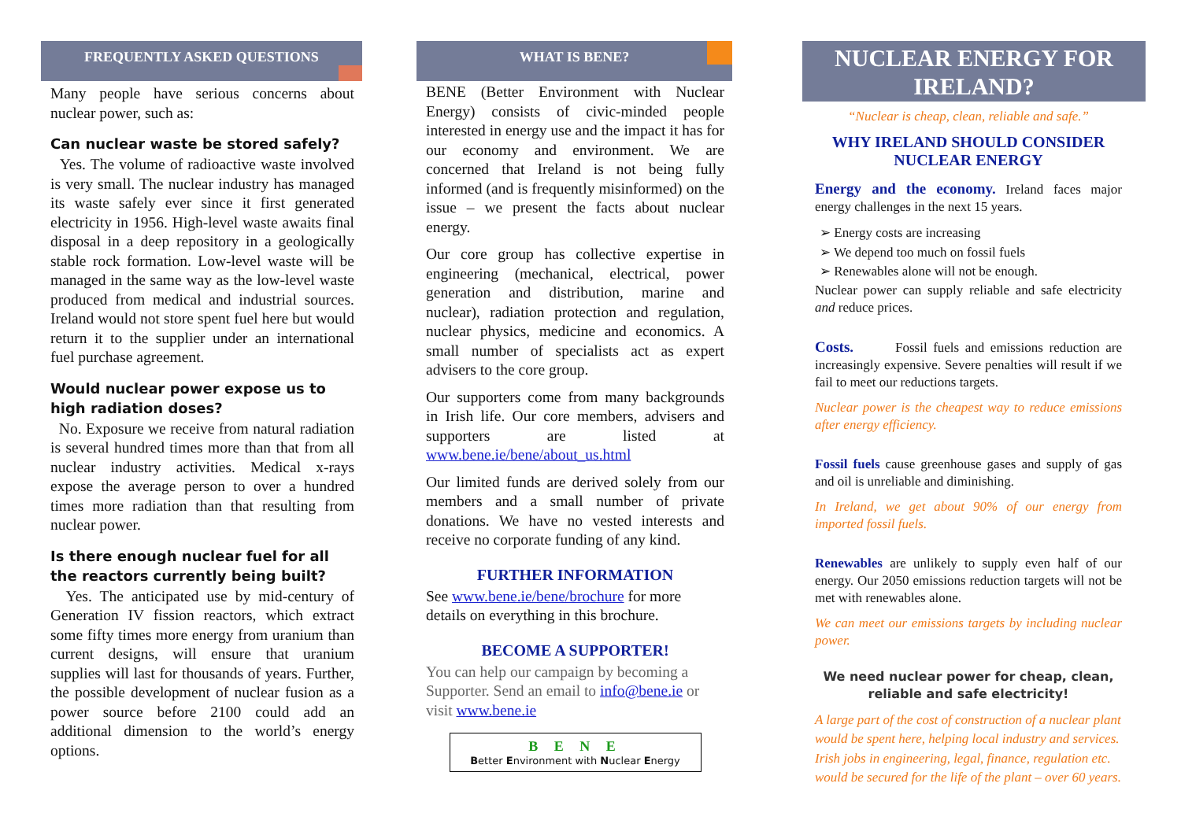FREQUENTLY ASKED QUESTIONS
Many people have serious concerns about nuclear power, such as:
Can nuclear waste be stored safely?
Yes. The volume of radioactive waste involved is very small. The nuclear industry has managed its waste safely ever since it first generated electricity in 1956. High-level waste awaits final disposal in a deep repository in a geologically stable rock formation. Low-level waste will be managed in the same way as the low-level waste produced from medical and industrial sources. Ireland would not store spent fuel here but would return it to the supplier under an international fuel purchase agreement.
Would nuclear power expose us to high radiation doses?
No. Exposure we receive from natural radiation is several hundred times more than that from all nuclear industry activities. Medical x-rays expose the average person to over a hundred times more radiation than that resulting from nuclear power.
Is there enough nuclear fuel for all the reactors currently being built?
Yes. The anticipated use by mid-century of Generation IV fission reactors, which extract some fifty times more energy from uranium than current designs, will ensure that uranium supplies will last for thousands of years. Further, the possible development of nuclear fusion as a power source before 2100 could add an additional dimension to the world’s energy options.
WHAT IS BENE?
BENE (Better Environment with Nuclear Energy) consists of civic-minded people interested in energy use and the impact it has for our economy and environment. We are concerned that Ireland is not being fully informed (and is frequently misinformed) on the issue – we present the facts about nuclear energy.
Our core group has collective expertise in engineering (mechanical, electrical, power generation and distribution, marine and nuclear), radiation protection and regulation, nuclear physics, medicine and economics. A small number of specialists act as expert advisers to the core group.
Our supporters come from many backgrounds in Irish life. Our core members, advisers and supporters are listed at www.bene.ie/bene/about_us.html
Our limited funds are derived solely from our members and a small number of private donations. We have no vested interests and receive no corporate funding of any kind.
FURTHER INFORMATION
See www.bene.ie/bene/brochure for more details on everything in this brochure.
BECOME A SUPPORTER!
You can help our campaign by becoming a Supporter. Send an email to info@bene.ie or visit www.bene.ie
B E N E
Better Environment with Nuclear Energy
NUCLEAR ENERGY FOR IRELAND?
“Nuclear is cheap, clean, reliable and safe.”
WHY IRELAND SHOULD CONSIDER NUCLEAR ENERGY
Energy and the economy. Ireland faces major energy challenges in the next 15 years.
➢ Energy costs are increasing
➢ We depend too much on fossil fuels
➢ Renewables alone will not be enough.
Nuclear power can supply reliable and safe electricity and reduce prices.
Costs. Fossil fuels and emissions reduction are increasingly expensive. Severe penalties will result if we fail to meet our reductions targets.
Nuclear power is the cheapest way to reduce emissions after energy efficiency.
Fossil fuels cause greenhouse gases and supply of gas and oil is unreliable and diminishing.
In Ireland, we get about 90% of our energy from imported fossil fuels.
Renewables are unlikely to supply even half of our energy. Our 2050 emissions reduction targets will not be met with renewables alone.
We can meet our emissions targets by including nuclear power.
We need nuclear power for cheap, clean, reliable and safe electricity!
A large part of the cost of construction of a nuclear plant would be spent here, helping local industry and services. Irish jobs in engineering, legal, finance, regulation etc. would be secured for the life of the plant – over 60 years.